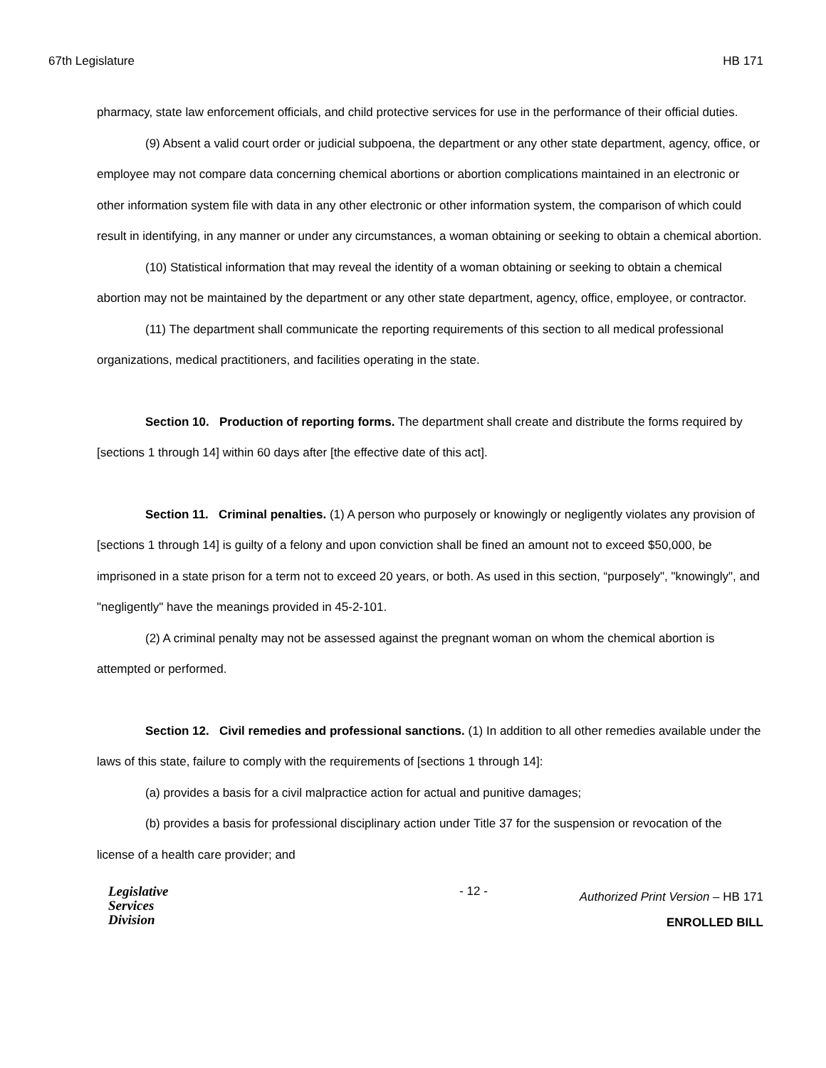67th Legislature HB 171
pharmacy, state law enforcement officials, and child protective services for use in the performance of their official duties.
(9) Absent a valid court order or judicial subpoena, the department or any other state department, agency, office, or employee may not compare data concerning chemical abortions or abortion complications maintained in an electronic or other information system file with data in any other electronic or other information system, the comparison of which could result in identifying, in any manner or under any circumstances, a woman obtaining or seeking to obtain a chemical abortion.
(10) Statistical information that may reveal the identity of a woman obtaining or seeking to obtain a chemical abortion may not be maintained by the department or any other state department, agency, office, employee, or contractor.
(11) The department shall communicate the reporting requirements of this section to all medical professional organizations, medical practitioners, and facilities operating in the state.
Section 10. Production of reporting forms. The department shall create and distribute the forms required by [sections 1 through 14] within 60 days after [the effective date of this act].
Section 11. Criminal penalties. (1) A person who purposely or knowingly or negligently violates any provision of [sections 1 through 14] is guilty of a felony and upon conviction shall be fined an amount not to exceed $50,000, be imprisoned in a state prison for a term not to exceed 20 years, or both. As used in this section, “purposely", "knowingly", and "negligently" have the meanings provided in 45-2-101.
(2) A criminal penalty may not be assessed against the pregnant woman on whom the chemical abortion is attempted or performed.
Section 12. Civil remedies and professional sanctions. (1) In addition to all other remedies available under the laws of this state, failure to comply with the requirements of [sections 1 through 14]:
(a) provides a basis for a civil malpractice action for actual and punitive damages;
(b) provides a basis for professional disciplinary action under Title 37 for the suspension or revocation of the license of a health care provider; and
Legislative
Services
Division
- 12 -
Authorized Print Version – HB 171
ENROLLED BILL